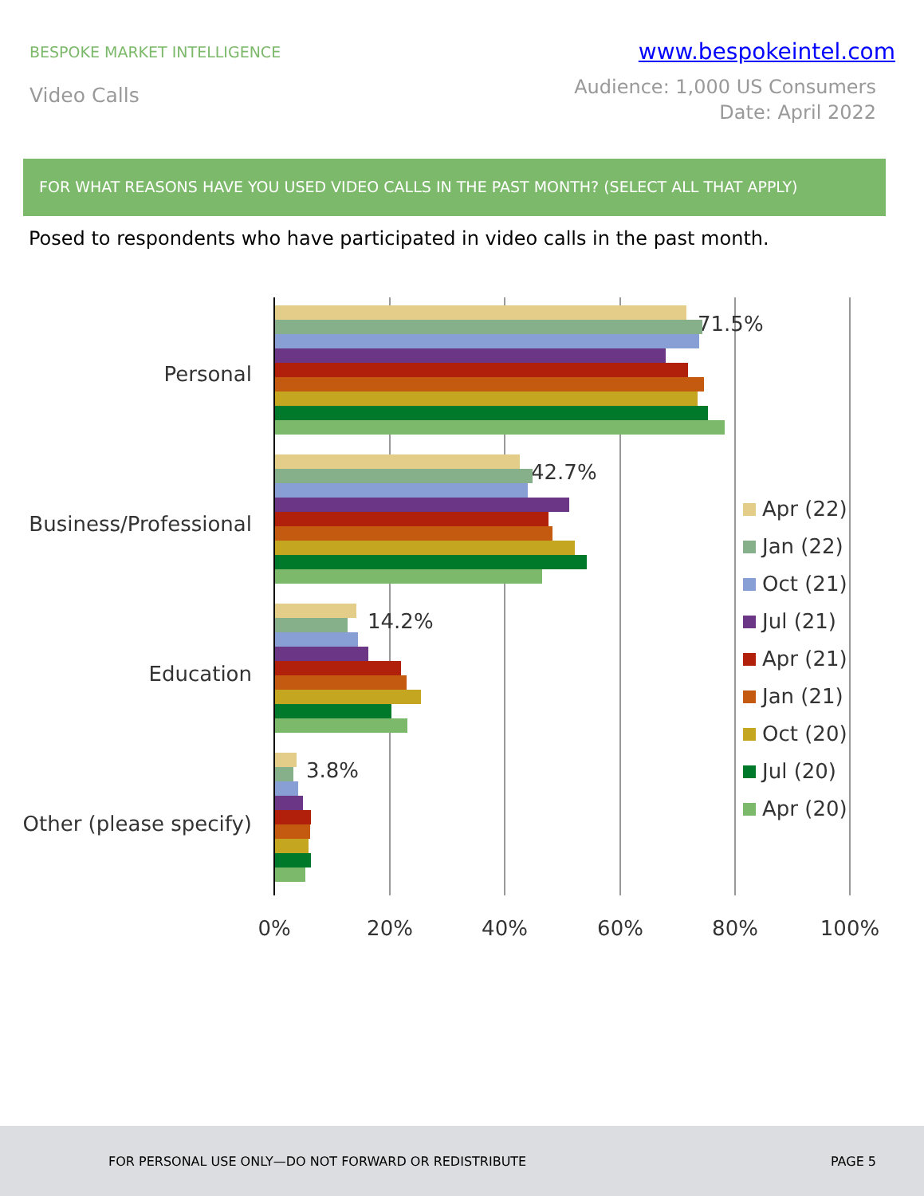BESPOKE MARKET INTELLIGENCE
www.bespokeintel.com
Video Calls
Audience: 1,000 US Consumers
Date: April 2022
FOR WHAT REASONS HAVE YOU USED VIDEO CALLS IN THE PAST MONTH? (SELECT ALL THAT APPLY)
Posed to respondents who have participated in video calls in the past month.
Personal
Business/Professional
Education
Other (please specify)
71.5%
42.7%
14.2%
3.8%
0%
20%
40%
60%
80%
100%
Apr (22)
Jan (22)
Oct (21)
Jul (21)
Apr (21)
Jan (21)
Oct (20)
Jul (20)
Apr (20)
FOR PERSONAL USE ONLY—DO NOT FORWARD OR REDISTRIBUTE PAGE 5